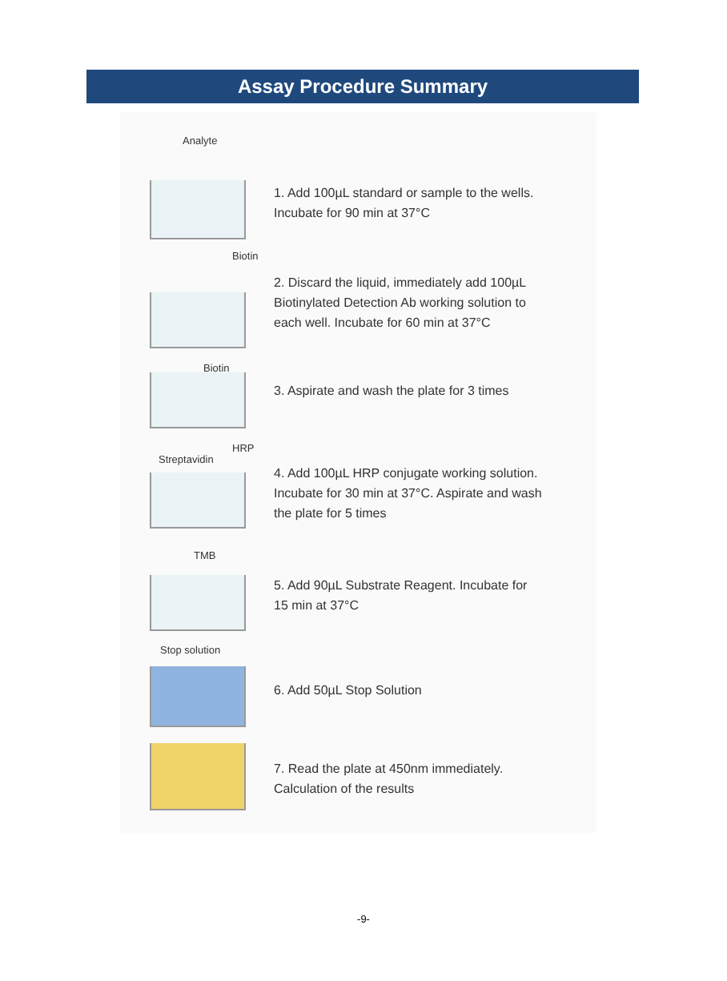Assay Procedure Summary
Analyte
1. Add 100µL standard or sample to the wells.
Incubate for 90 min at 37°C
Biotin
2. Discard the liquid, immediately add 100µL
Biotinylated Detection Ab working solution to
each well. Incubate for 60 min at 37°C
Biotin
3. Aspirate and wash the plate for 3 times
Streptavidin
HRP
4. Add 100µL HRP conjugate working solution.
Incubate for 30 min at 37°C. Aspirate and wash
the plate for 5 times
TMB
5. Add 90µL Substrate Reagent. Incubate for
15 min at 37°C
Stop solution
6. Add 50µL Stop Solution
7. Read the plate at 450nm immediately.
Calculation of the results
-9-